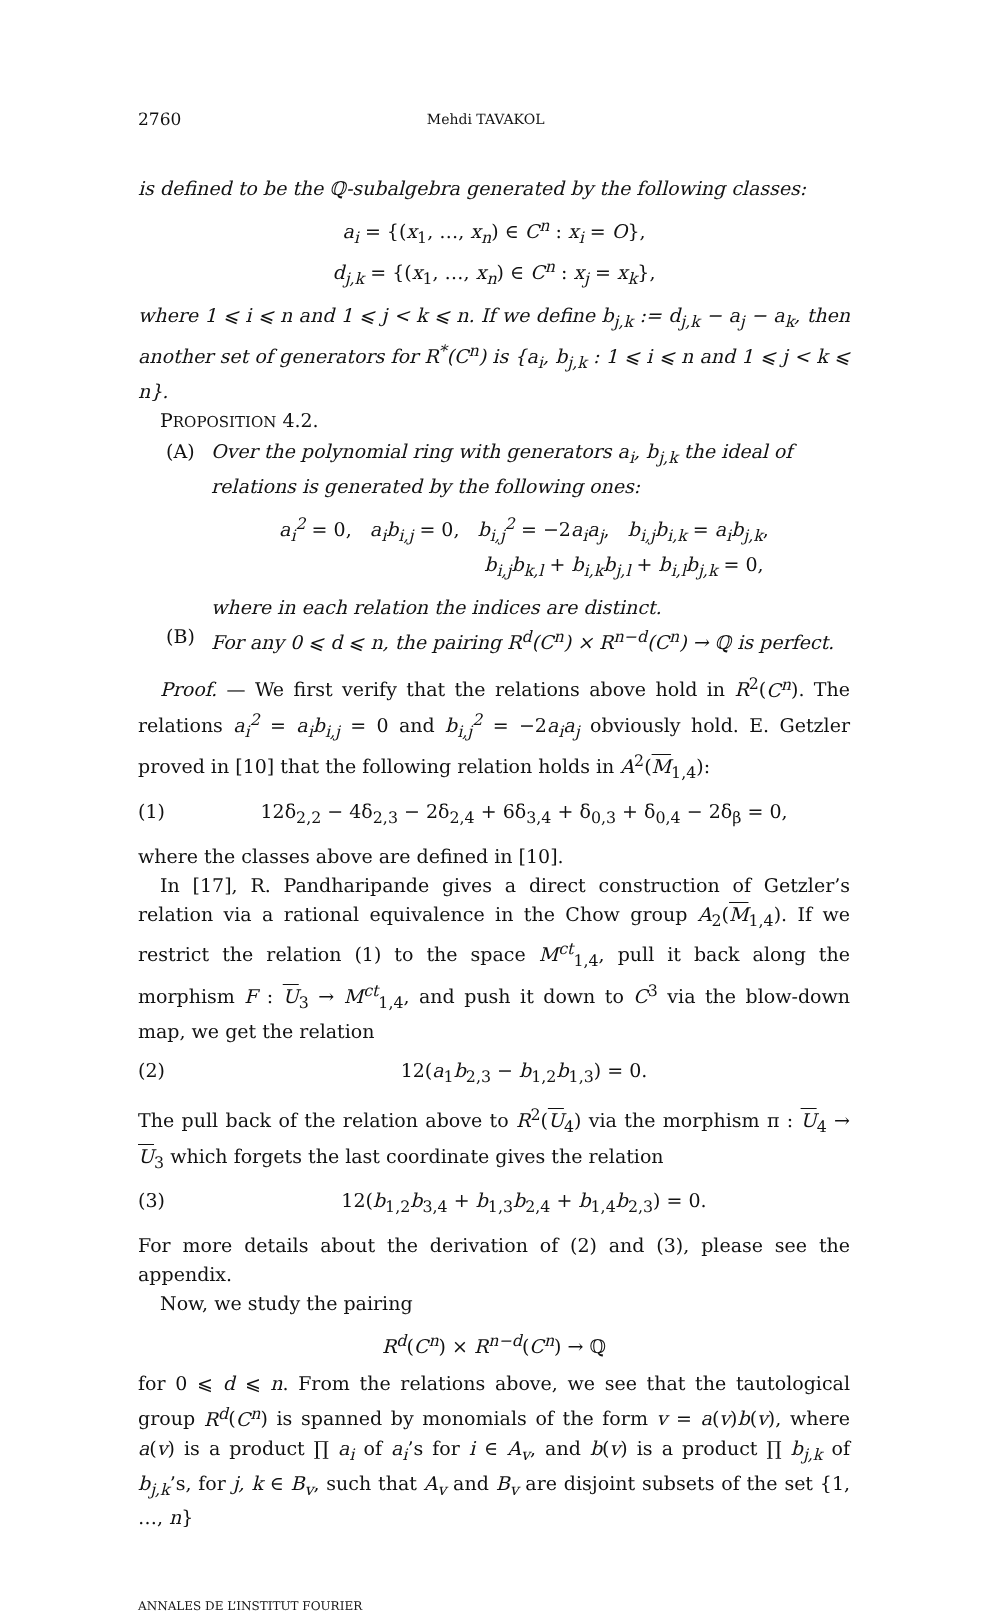2760 Mehdi TAVAKOL
is defined to be the ℚ-subalgebra generated by the following classes:
a<sub>i</sub> = {(x<sub>1</sub>, …, x<sub>n</sub>) ∈ C<sup>n</sup> : x<sub>i</sub> = O},
d<sub>j,k</sub> = {(x<sub>1</sub>, …, x<sub>n</sub>) ∈ C<sup>n</sup> : x<sub>j</sub> = x<sub>k</sub>},
where 1 ⩽ i ⩽ n and 1 ⩽ j < k ⩽ n. If we define b<sub>j,k</sub> := d<sub>j,k</sub> − a<sub>j</sub> − a<sub>k</sub>, then another set of generators for R<sup>*</sup>(C<sup>n</sup>) is {a<sub>i</sub>, b<sub>j,k</sub> : 1 ⩽ i ⩽ n and 1 ⩽ j < k ⩽ n}.
PROPOSITION 4.2.
(A) Over the polynomial ring with generators a<sub>i</sub>, b<sub>j,k</sub> the ideal of relations is generated by the following ones:
a<sub>i</sub><sup>2</sup> = 0, a<sub>i</sub>b<sub>i,j</sub> = 0, b<sub>i,j</sub><sup>2</sup> = −2a<sub>i</sub>a<sub>j</sub>, b<sub>i,j</sub>b<sub>i,k</sub> = a<sub>i</sub>b<sub>j,k</sub>,
b<sub>i,j</sub>b<sub>k,l</sub> + b<sub>i,k</sub>b<sub>j,l</sub> + b<sub>i,l</sub>b<sub>j,k</sub> = 0,
where in each relation the indices are distinct.
(B) For any 0 ⩽ d ⩽ n, the pairing R<sup>d</sup>(C<sup>n</sup>) × R<sup>n−d</sup>(C<sup>n</sup>) → ℚ is perfect.
Proof. — We first verify that the relations above hold in R<sup>2</sup>(C<sup>n</sup>). The relations a<sub>i</sub><sup>2</sup> = a<sub>i</sub>b<sub>i,j</sub> = 0 and b<sub>i,j</sub><sup>2</sup> = −2a<sub>i</sub>a<sub>j</sub> obviously hold. E. Getzler proved in [10] that the following relation holds in A<sup>2</sup>(M<sub>1,4</sub>):
(1) 12δ<sub>2,2</sub> − 4δ<sub>2,3</sub> − 2δ<sub>2,4</sub> + 6δ<sub>3,4</sub> + δ<sub>0,3</sub> + δ<sub>0,4</sub> − 2δ<sub>β</sub> = 0,
where the classes above are defined in [10].
In [17], R. Pandharipande gives a direct construction of Getzler’s relation via a rational equivalence in the Chow group A<sub>2</sub>(M<sub>1,4</sub>). If we restrict the relation (1) to the space M<sup>ct</sup><sub>1,4</sub>, pull it back along the morphism F : U<sub>3</sub> → M<sup>ct</sup><sub>1,4</sub>, and push it down to C<sup>3</sup> via the blow-down map, we get the relation
(2) 12(a<sub>1</sub>b<sub>2,3</sub> − b<sub>1,2</sub>b<sub>1,3</sub>) = 0.
The pull back of the relation above to R<sup>2</sup>(U<sub>4</sub>) via the morphism π : U<sub>4</sub> → U<sub>3</sub> which forgets the last coordinate gives the relation
(3) 12(b<sub>1,2</sub>b<sub>3,4</sub> + b<sub>1,3</sub>b<sub>2,4</sub> + b<sub>1,4</sub>b<sub>2,3</sub>) = 0.
For more details about the derivation of (2) and (3), please see the appendix.
Now, we study the pairing
R<sup>d</sup>(C<sup>n</sup>) × R<sup>n−d</sup>(C<sup>n</sup>) → ℚ
for 0 ⩽ d ⩽ n. From the relations above, we see that the tautological group R<sup>d</sup>(C<sup>n</sup>) is spanned by monomials of the form v = a(v)b(v), where a(v) is a product ∏ a<sub>i</sub> of a<sub>i</sub>’s for i ∈ A<sub>v</sub>, and b(v) is a product ∏ b<sub>j,k</sub> of b<sub>j,k</sub>’s, for j, k ∈ B<sub>v</sub>, such that A<sub>v</sub> and B<sub>v</sub> are disjoint subsets of the set {1, …, n}
ANNALES DE L’INSTITUT FOURIER